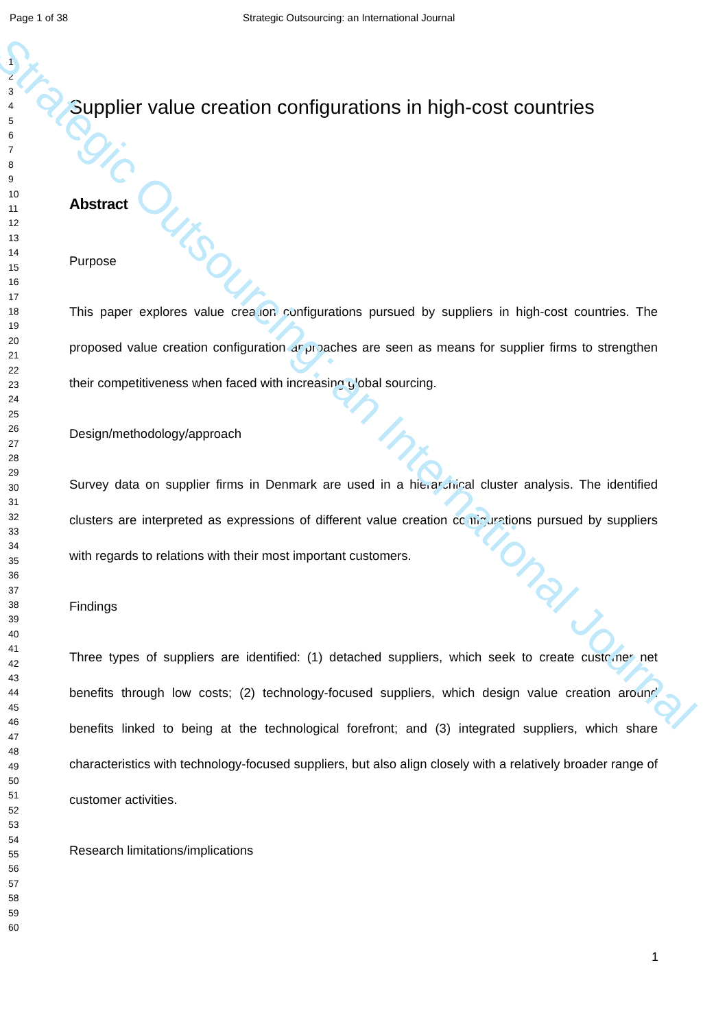Strategic Outsourcing: an International Journal
Page 1 of 38 Strategic Outsourcing: an International Journal
1
2
3
4
5
6
7
8
9
10
11
12
13
14
15
16
17
18
19
20
21
22
23
24
25
26
27
28
29
30
31
32
33
34
35
36
37
38
39
40
41
42
43
44
45
46
47
48
49
50
51
52
53
54
55
56
57
58
59
60
Supplier value creation configurations in high-cost countries
Abstract
Purpose
This paper explores value creation configurations pursued by suppliers in high-cost countries. The proposed value creation configuration approaches are seen as means for supplier firms to strengthen their competitiveness when faced with increasing global sourcing.
Design/methodology/approach
Survey data on supplier firms in Denmark are used in a hierarchical cluster analysis. The identified clusters are interpreted as expressions of different value creation configurations pursued by suppliers with regards to relations with their most important customers.
Findings
Three types of suppliers are identified: (1) detached suppliers, which seek to create customer net benefits through low costs; (2) technology-focused suppliers, which design value creation around benefits linked to being at the technological forefront; and (3) integrated suppliers, which share characteristics with technology-focused suppliers, but also align closely with a relatively broader range of customer activities.
Research limitations/implications
1